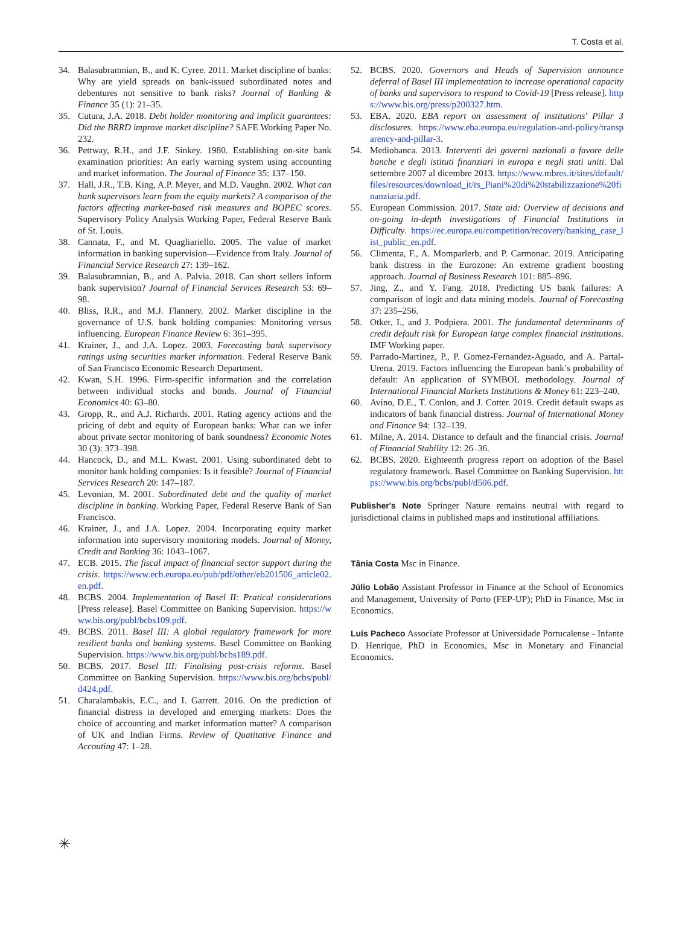T. Costa et al.
34. Balasubramnian, B., and K. Cyree. 2011. Market discipline of banks: Why are yield spreads on bank-issued subordinated notes and debentures not sensitive to bank risks? Journal of Banking & Finance 35 (1): 21–35.
35. Cutura, J.A. 2018. Debt holder monitoring and implicit guarantees: Did the BRRD improve market discipline? SAFE Working Paper No. 232.
36. Pettway, R.H., and J.F. Sinkey. 1980. Establishing on-site bank examination priorities: An early warning system using accounting and market information. The Journal of Finance 35: 137–150.
37. Hall, J.R., T.B. King, A.P. Meyer, and M.D. Vaughn. 2002. What can bank supervisors learn from the equity markets? A comparison of the factors affecting market-based risk measures and BOPEC scores. Supervisory Policy Analysis Working Paper, Federal Reserve Bank of St. Louis.
38. Cannata, F., and M. Quagliariello. 2005. The value of market information in banking supervision—Evidence from Italy. Journal of Financial Service Research 27: 139–162.
39. Balasubramnian, B., and A. Palvia. 2018. Can short sellers inform bank supervision? Journal of Financial Services Research 53: 69–98.
40. Bliss, R.R., and M.J. Flannery. 2002. Market discipline in the governance of U.S. bank holding companies: Monitoring versus influencing. European Finance Review 6: 361–395.
41. Krainer, J., and J.A. Lopez. 2003. Forecasting bank supervisory ratings using securities market information. Federal Reserve Bank of San Francisco Economic Research Department.
42. Kwan, S.H. 1996. Firm-specific information and the correlation between individual stocks and bonds. Journal of Financial Economics 40: 63–80.
43. Gropp, R., and A.J. Richards. 2001. Rating agency actions and the pricing of debt and equity of European banks: What can we infer about private sector monitoring of bank soundness? Economic Notes 30 (3): 373–398.
44. Hancock, D., and M.L. Kwast. 2001. Using subordinated debt to monitor bank holding companies: Is it feasible? Journal of Financial Services Research 20: 147–187.
45. Levonian, M. 2001. Subordinated debt and the quality of market discipline in banking. Working Paper, Federal Reserve Bank of San Francisco.
46. Krainer, J., and J.A. Lopez. 2004. Incorporating equity market information into supervisory monitoring models. Journal of Money, Credit and Banking 36: 1043–1067.
47. ECB. 2015. The fiscal impact of financial sector support during the crisis. https://www.ecb.europa.eu/pub/pdf/other/eb201506_article02.en.pdf.
48. BCBS. 2004. Implementation of Basel II: Pratical considerations [Press release]. Basel Committee on Banking Supervision. https://www.bis.org/publ/bcbs109.pdf.
49. BCBS. 2011. Basel III: A global regulatory framework for more resilient banks and banking systems. Basel Committee on Banking Supervision. https://www.bis.org/publ/bcbs189.pdf.
50. BCBS. 2017. Basel III: Finalising post-crisis reforms. Basel Committee on Banking Supervision. https://www.bis.org/bcbs/publ/d424.pdf.
51. Charalambakis, E.C., and I. Garrett. 2016. On the prediction of financial distress in developed and emerging markets: Does the choice of accounting and market information matter? A comparison of UK and Indian Firms. Review of Quatitative Finance and Accouting 47: 1–28.
52. BCBS. 2020. Governors and Heads of Supervision announce deferral of Basel III implementation to increase operational capacity of banks and supervisors to respond to Covid-19 [Press release]. https://www.bis.org/press/p200327.htm.
53. EBA. 2020. EBA report on assessment of institutions' Pillar 3 disclosures. https://www.eba.europa.eu/regulation-and-policy/transparency-and-pillar-3.
54. Mediobanca. 2013. Interventi dei governi nazionali a favore delle banche e degli istituti finanziari in europa e negli stati uniti. Dal settembre 2007 al dicembre 2013. https://www.mbres.it/sites/default/files/resources/download_it/rs_Piani%20di%20stabilizzazione%20finanziaria.pdf.
55. European Commission. 2017. State aid: Overview of decisions and on-going in-depth investigations of Financial Institutions in Difficulty. https://ec.europa.eu/competition/recovery/banking_case_list_public_en.pdf.
56. Climenta, F., A. Momparlerb, and P. Carmonac. 2019. Anticipating bank distress in the Eurozone: An extreme gradient boosting approach. Journal of Business Research 101: 885–896.
57. Jing, Z., and Y. Fang. 2018. Predicting US bank failures: A comparison of logit and data mining models. Journal of Forecasting 37: 235–256.
58. Otker, I., and J. Podpiera. 2001. The fundamental determinants of credit default risk for European large complex financial institutions. IMF Working paper.
59. Parrado-Martinez, P., P. Gomez-Fernandez-Aguado, and A. Partal-Urena. 2019. Factors influencing the European bank’s probability of default: An application of SYMBOL methodology. Journal of International Financial Markets Institutions & Money 61: 223–240.
60. Avino, D.E., T. Conlon, and J. Cotter. 2019. Credit default swaps as indicators of bank financial distress. Journal of International Money and Finance 94: 132–139.
61. Milne, A. 2014. Distance to default and the financial crisis. Journal of Financial Stability 12: 26–36.
62. BCBS. 2020. Eighteenth progress report on adoption of the Basel regulatory framework. Basel Committee on Banking Supervision. https://www.bis.org/bcbs/publ/d506.pdf.
Publisher's Note Springer Nature remains neutral with regard to jurisdictional claims in published maps and institutional affiliations.
Tânia Costa Msc in Finance.
Júlio Lobão Assistant Professor in Finance at the School of Economics and Management, University of Porto (FEP-UP); PhD in Finance, Msc in Economics.
Luís Pacheco Associate Professor at Universidade Portucalense - Infante D. Henrique, PhD in Economics, Msc in Monetary and Financial Economics.
✳